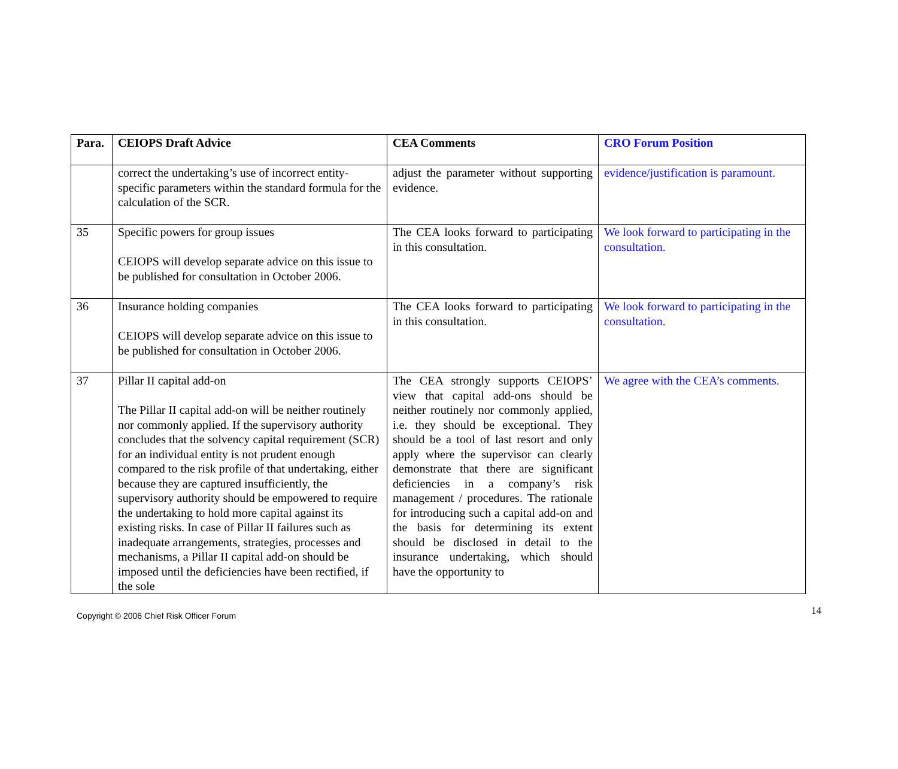| Para. | CEIOPS Draft Advice | CEA Comments | CRO Forum Position |
| --- | --- | --- | --- |
| | correct the undertaking’s use of incorrect entity-specific parameters within the standard formula for the calculation of the SCR. | adjust the parameter without supporting evidence. | evidence/justification is paramount. |
| 35 | Specific powers for group issues CEIOPS will develop separate advice on this issue to be published for consultation in October 2006. | The CEA looks forward to participating in this consultation. | We look forward to participating in the consultation. |
| 36 | Insurance holding companies CEIOPS will develop separate advice on this issue to be published for consultation in October 2006. | The CEA looks forward to participating in this consultation. | We look forward to participating in the consultation. |
| 37 | Pillar II capital add-on The Pillar II capital add-on will be neither routinely nor commonly applied. If the supervisory authority concludes that the solvency capital requirement (SCR) for an individual entity is not prudent enough compared to the risk profile of that undertaking, either because they are captured insufficiently, the supervisory authority should be empowered to require the undertaking to hold more capital against its existing risks. In case of Pillar II failures such as inadequate arrangements, strategies, processes and mechanisms, a Pillar II capital add-on should be imposed until the deficiencies have been rectified, if the sole | The CEA strongly supports CEIOPS’ view that capital add-ons should be neither routinely nor commonly applied, i.e. they should be exceptional. They should be a tool of last resort and only apply where the supervisor can clearly demonstrate that there are significant deficiencies in a company’s risk management / procedures. The rationale for introducing such a capital add-on and the basis for determining its extent should be disclosed in detail to the insurance undertaking, which should have the opportunity to | We agree with the CEA’s comments. |
Copyright © 2006 Chief Risk Officer Forum 14